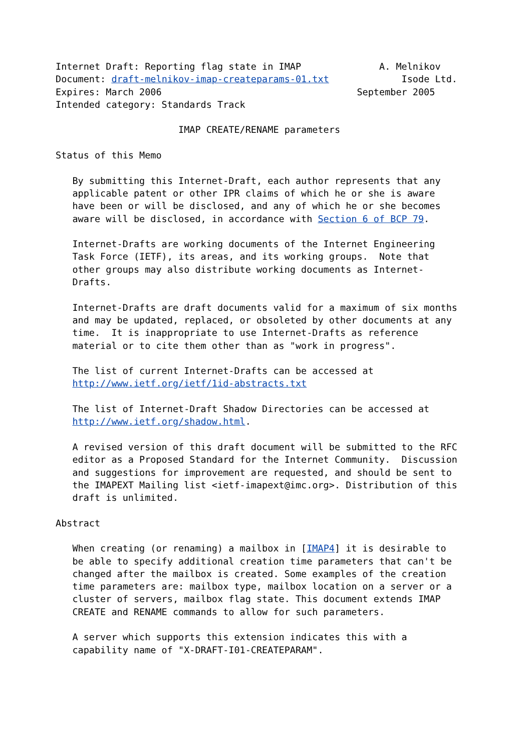Internet Draft: Reporting flag state in IMAP              A. Melnikov
Document: draft-melnikov-imap-createparams-01.txt             Isode Ltd.
Expires: March 2006                                   September 2005
Intended category: Standards Track

                      IMAP CREATE/RENAME parameters

Status of this Memo

   By submitting this Internet-Draft, each author represents that any
   applicable patent or other IPR claims of which he or she is aware
   have been or will be disclosed, and any of which he or she becomes
   aware will be disclosed, in accordance with Section 6 of BCP 79.

   Internet-Drafts are working documents of the Internet Engineering
   Task Force (IETF), its areas, and its working groups.  Note that
   other groups may also distribute working documents as Internet-
   Drafts.

   Internet-Drafts are draft documents valid for a maximum of six months
   and may be updated, replaced, or obsoleted by other documents at any
   time.  It is inappropriate to use Internet-Drafts as reference
   material or to cite them other than as "work in progress".

   The list of current Internet-Drafts can be accessed at
   http://www.ietf.org/ietf/1id-abstracts.txt

   The list of Internet-Draft Shadow Directories can be accessed at
   http://www.ietf.org/shadow.html.

   A revised version of this draft document will be submitted to the RFC
   editor as a Proposed Standard for the Internet Community.  Discussion
   and suggestions for improvement are requested, and should be sent to
   the IMAPEXT Mailing list <ietf-imapext@imc.org>. Distribution of this
   draft is unlimited.

Abstract

   When creating (or renaming) a mailbox in [IMAP4] it is desirable to
   be able to specify additional creation time parameters that can't be
   changed after the mailbox is created. Some examples of the creation
   time parameters are: mailbox type, mailbox location on a server or a
   cluster of servers, mailbox flag state. This document extends IMAP
   CREATE and RENAME commands to allow for such parameters.

   A server which supports this extension indicates this with a
   capability name of "X-DRAFT-I01-CREATEPARAM".